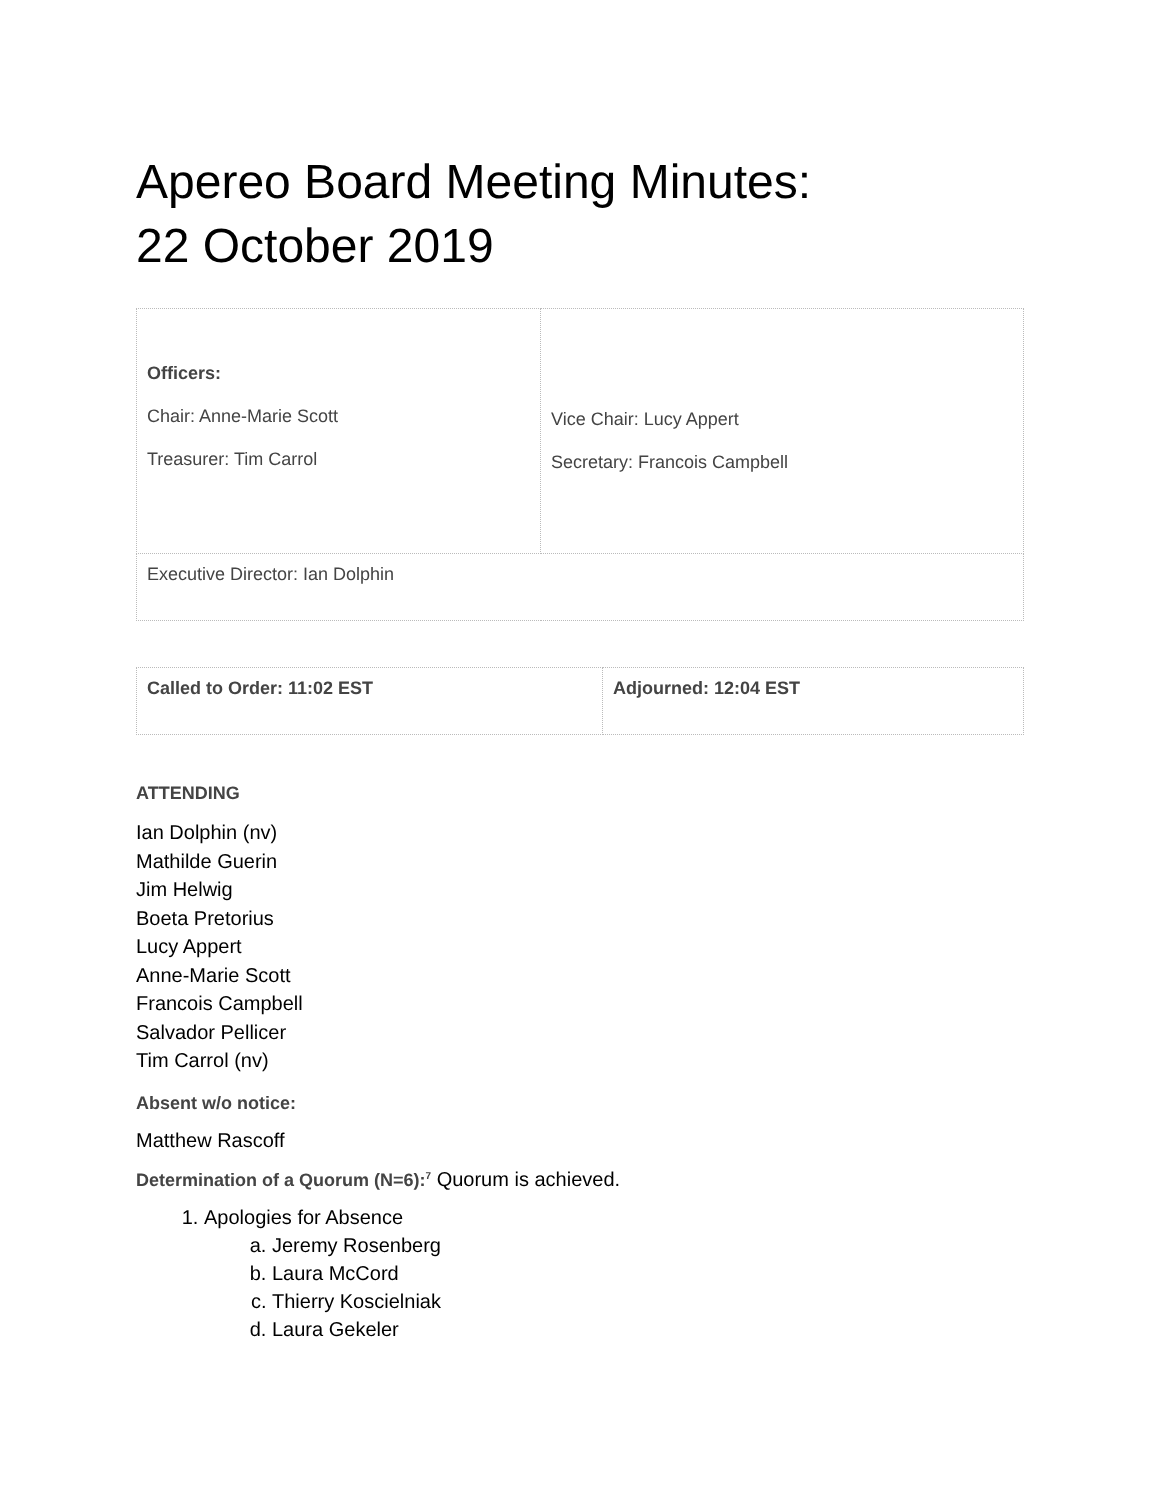Apereo Board Meeting Minutes:
22 October 2019
| Officers: Chair: Anne-Marie Scott Treasurer: Tim Carrol | Vice Chair: Lucy Appert Secretary: Francois Campbell |
| Executive Director: Ian Dolphin | |
| Called to Order: 11:02 EST | Adjourned: 12:04 EST |
ATTENDING
Ian Dolphin (nv)
Mathilde Guerin
Jim Helwig
Boeta Pretorius
Lucy Appert
Anne-Marie Scott
Francois Campbell
Salvador Pellicer
Tim Carrol (nv)
Absent w/o notice:
Matthew Rascoff
Determination of a Quorum (N=6):<sup>7</sup> Quorum is achieved.
1. Apologies for Absence
a. Jeremy Rosenberg
b. Laura McCord
c. Thierry Koscielniak
d. Laura Gekeler